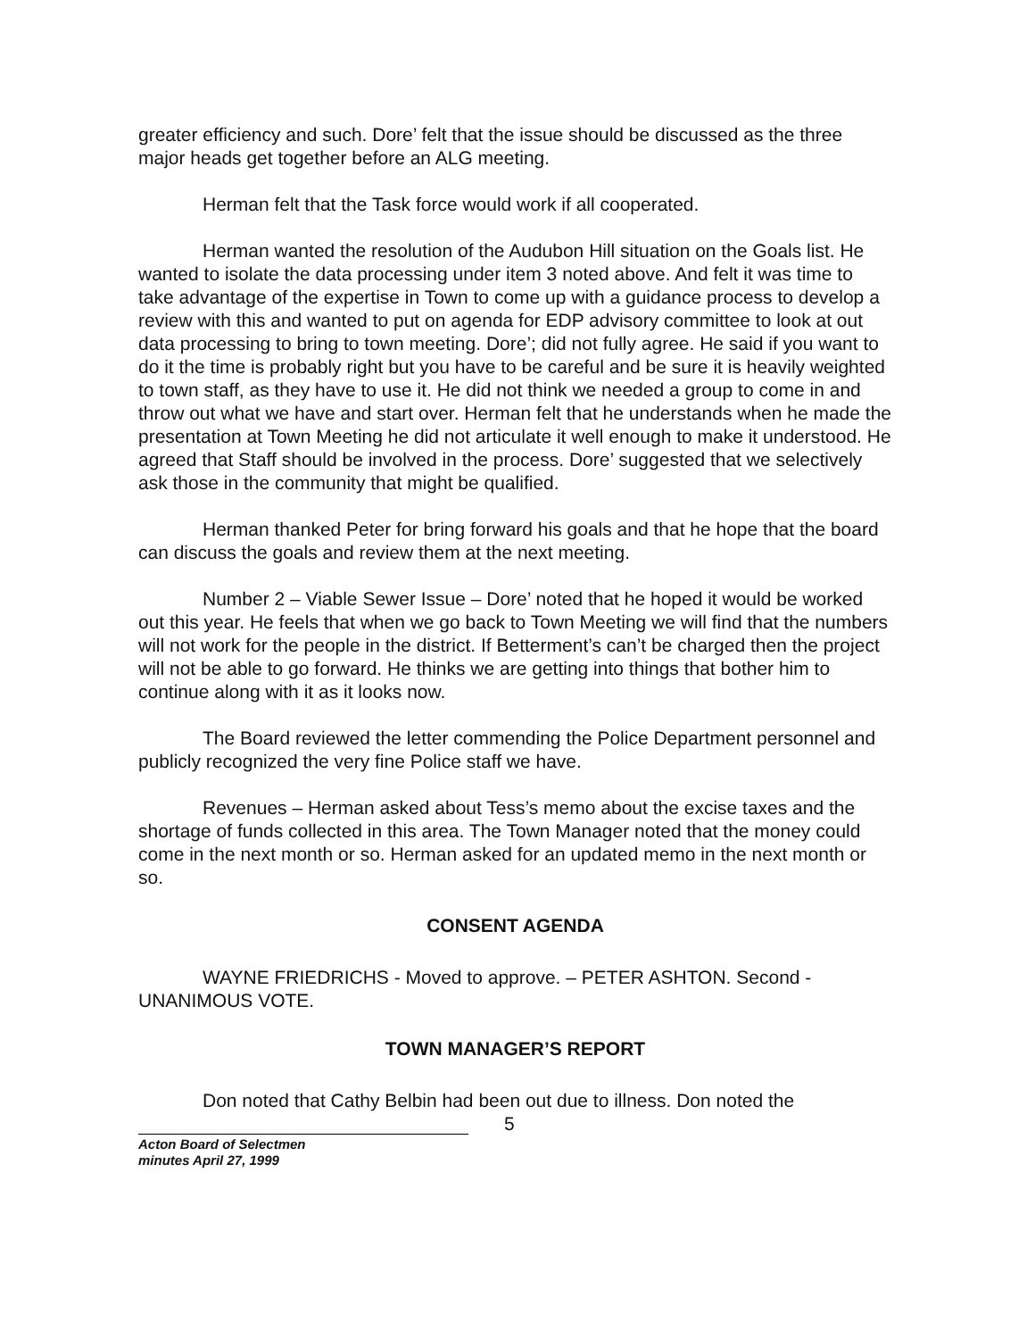greater efficiency and such. Dore’ felt that the issue should be discussed as the three major heads get together before an ALG meeting.
Herman felt that the Task force would work if all cooperated.
Herman wanted the resolution of the Audubon Hill situation on the Goals list. He wanted to isolate the data processing under item 3 noted above. And felt it was time to take advantage of the expertise in Town to come up with a guidance process to develop a review with this and wanted to put on agenda for EDP advisory committee to look at out data processing to bring to town meeting. Dore’; did not fully agree. He said if you want to do it the time is probably right but you have to be careful and be sure it is heavily weighted to town staff, as they have to use it. He did not think we needed a group to come in and throw out what we have and start over. Herman felt that he understands when he made the presentation at Town Meeting he did not articulate it well enough to make it understood. He agreed that Staff should be involved in the process. Dore’ suggested that we selectively ask those in the community that might be qualified.
Herman thanked Peter for bring forward his goals and that he hope that the board can discuss the goals and review them at the next meeting.
Number 2 – Viable Sewer Issue – Dore’ noted that he hoped it would be worked out this year. He feels that when we go back to Town Meeting we will find that the numbers will not work for the people in the district. If Betterment’s can’t be charged then the project will not be able to go forward. He thinks we are getting into things that bother him to continue along with it as it looks now.
The Board reviewed the letter commending the Police Department personnel and publicly recognized the very fine Police staff we have.
Revenues – Herman asked about Tess’s memo about the excise taxes and the shortage of funds collected in this area. The Town Manager noted that the money could come in the next month or so. Herman asked for an updated memo in the next month or so.
CONSENT AGENDA
WAYNE FRIEDRICHS - Moved to approve. – PETER ASHTON. Second - UNANIMOUS VOTE.
TOWN MANAGER’S REPORT
Don noted that Cathy Belbin had been out due to illness. Don noted the
Acton Board of Selectmen
minutes April 27, 1999
5